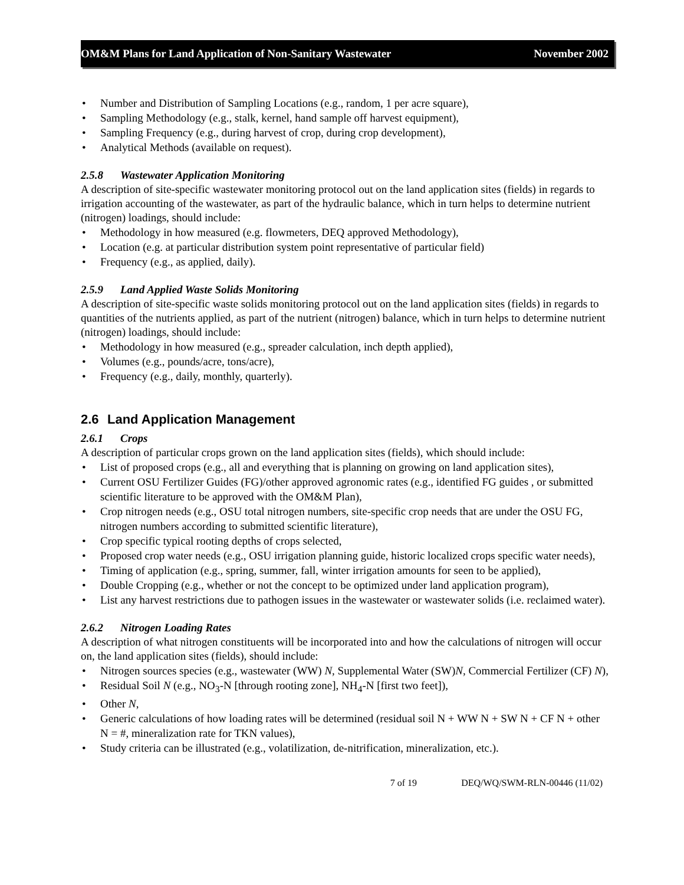OM&M Plans for Land Application of Non-Sanitary Wastewater November 2002
• Number and Distribution of Sampling Locations (e.g., random, 1 per acre square),
• Sampling Methodology (e.g., stalk, kernel, hand sample off harvest equipment),
• Sampling Frequency (e.g., during harvest of crop, during crop development),
• Analytical Methods (available on request).
2.5.8 Wastewater Application Monitoring
A description of site-specific wastewater monitoring protocol out on the land application sites (fields) in regards to irrigation accounting of the wastewater, as part of the hydraulic balance, which in turn helps to determine nutrient (nitrogen) loadings, should include:
• Methodology in how measured (e.g. flowmeters, DEQ approved Methodology),
• Location (e.g. at particular distribution system point representative of particular field)
• Frequency (e.g., as applied, daily).
2.5.9 Land Applied Waste Solids Monitoring
A description of site-specific waste solids monitoring protocol out on the land application sites (fields) in regards to quantities of the nutrients applied, as part of the nutrient (nitrogen) balance, which in turn helps to determine nutrient (nitrogen) loadings, should include:
• Methodology in how measured (e.g., spreader calculation, inch depth applied),
• Volumes (e.g., pounds/acre, tons/acre),
• Frequency (e.g., daily, monthly, quarterly).
2.6 Land Application Management
2.6.1 Crops
A description of particular crops grown on the land application sites (fields), which should include:
• List of proposed crops (e.g., all and everything that is planning on growing on land application sites),
• Current OSU Fertilizer Guides (FG)/other approved agronomic rates (e.g., identified FG guides , or submitted scientific literature to be approved with the OM&M Plan),
• Crop nitrogen needs (e.g., OSU total nitrogen numbers, site-specific crop needs that are under the OSU FG, nitrogen numbers according to submitted scientific literature),
• Crop specific typical rooting depths of crops selected,
• Proposed crop water needs (e.g., OSU irrigation planning guide, historic localized crops specific water needs),
• Timing of application (e.g., spring, summer, fall, winter irrigation amounts for seen to be applied),
• Double Cropping (e.g., whether or not the concept to be optimized under land application program),
• List any harvest restrictions due to pathogen issues in the wastewater or wastewater solids (i.e. reclaimed water).
2.6.2 Nitrogen Loading Rates
A description of what nitrogen constituents will be incorporated into and how the calculations of nitrogen will occur on, the land application sites (fields), should include:
• Nitrogen sources species (e.g., wastewater (WW) N, Supplemental Water (SW)N, Commercial Fertilizer (CF) N),
• Residual Soil N (e.g., NO<sub>3</sub>-N [through rooting zone], NH<sub>4</sub>-N [first two feet]),
• Other N,
• Generic calculations of how loading rates will be determined (residual soil N + WW N + SW N + CF N + other N = #, mineralization rate for TKN values),
• Study criteria can be illustrated (e.g., volatilization, de-nitrification, mineralization, etc.).
7 of 19 DEQ/WQ/SWM-RLN-00446 (11/02)